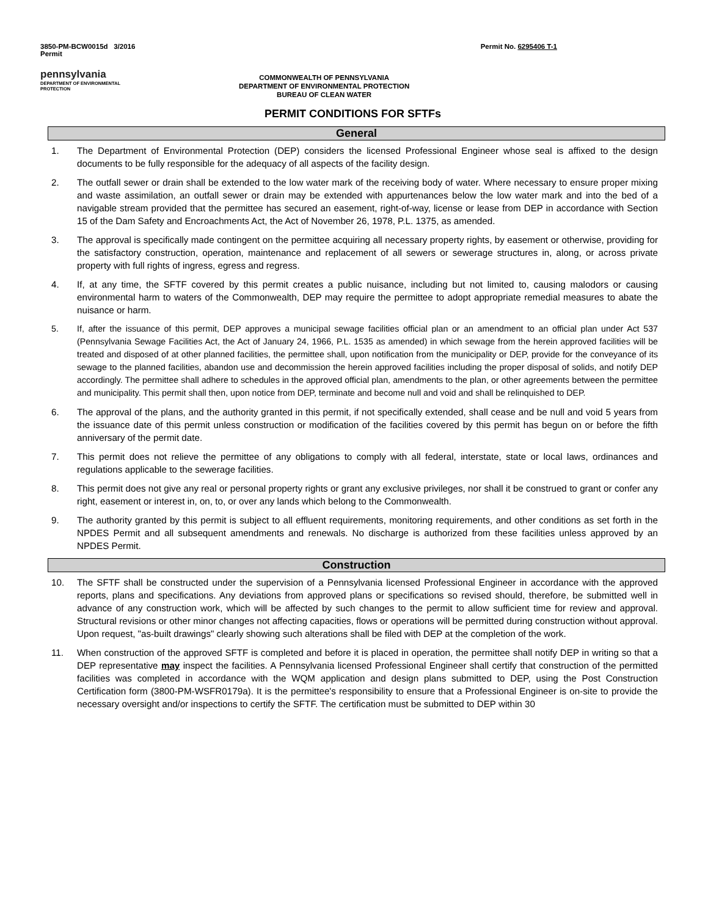3850-PM-BCW0015d 3/2016
Permit
Permit No. 6295406 T-1
pennsylvania
DEPARTMENT OF ENVIRONMENTAL
PROTECTION
COMMONWEALTH OF PENNSYLVANIA
DEPARTMENT OF ENVIRONMENTAL PROTECTION
BUREAU OF CLEAN WATER
PERMIT CONDITIONS FOR SFTFs
General
1. The Department of Environmental Protection (DEP) considers the licensed Professional Engineer whose seal is affixed to the design documents to be fully responsible for the adequacy of all aspects of the facility design.
2. The outfall sewer or drain shall be extended to the low water mark of the receiving body of water. Where necessary to ensure proper mixing and waste assimilation, an outfall sewer or drain may be extended with appurtenances below the low water mark and into the bed of a navigable stream provided that the permittee has secured an easement, right-of-way, license or lease from DEP in accordance with Section 15 of the Dam Safety and Encroachments Act, the Act of November 26, 1978, P.L. 1375, as amended.
3. The approval is specifically made contingent on the permittee acquiring all necessary property rights, by easement or otherwise, providing for the satisfactory construction, operation, maintenance and replacement of all sewers or sewerage structures in, along, or across private property with full rights of ingress, egress and regress.
4. If, at any time, the SFTF covered by this permit creates a public nuisance, including but not limited to, causing malodors or causing environmental harm to waters of the Commonwealth, DEP may require the permittee to adopt appropriate remedial measures to abate the nuisance or harm.
5. If, after the issuance of this permit, DEP approves a municipal sewage facilities official plan or an amendment to an official plan under Act 537 (Pennsylvania Sewage Facilities Act, the Act of January 24, 1966, P.L. 1535 as amended) in which sewage from the herein approved facilities will be treated and disposed of at other planned facilities, the permittee shall, upon notification from the municipality or DEP, provide for the conveyance of its sewage to the planned facilities, abandon use and decommission the herein approved facilities including the proper disposal of solids, and notify DEP accordingly. The permittee shall adhere to schedules in the approved official plan, amendments to the plan, or other agreements between the permittee and municipality. This permit shall then, upon notice from DEP, terminate and become null and void and shall be relinquished to DEP.
6. The approval of the plans, and the authority granted in this permit, if not specifically extended, shall cease and be null and void 5 years from the issuance date of this permit unless construction or modification of the facilities covered by this permit has begun on or before the fifth anniversary of the permit date.
7. This permit does not relieve the permittee of any obligations to comply with all federal, interstate, state or local laws, ordinances and regulations applicable to the sewerage facilities.
8. This permit does not give any real or personal property rights or grant any exclusive privileges, nor shall it be construed to grant or confer any right, easement or interest in, on, to, or over any lands which belong to the Commonwealth.
9. The authority granted by this permit is subject to all effluent requirements, monitoring requirements, and other conditions as set forth in the NPDES Permit and all subsequent amendments and renewals. No discharge is authorized from these facilities unless approved by an NPDES Permit.
Construction
10. The SFTF shall be constructed under the supervision of a Pennsylvania licensed Professional Engineer in accordance with the approved reports, plans and specifications. Any deviations from approved plans or specifications so revised should, therefore, be submitted well in advance of any construction work, which will be affected by such changes to the permit to allow sufficient time for review and approval. Structural revisions or other minor changes not affecting capacities, flows or operations will be permitted during construction without approval. Upon request, "as-built drawings" clearly showing such alterations shall be filed with DEP at the completion of the work.
11. When construction of the approved SFTF is completed and before it is placed in operation, the permittee shall notify DEP in writing so that a DEP representative may inspect the facilities. A Pennsylvania licensed Professional Engineer shall certify that construction of the permitted facilities was completed in accordance with the WQM application and design plans submitted to DEP, using the Post Construction Certification form (3800-PM-WSFR0179a). It is the permittee's responsibility to ensure that a Professional Engineer is on-site to provide the necessary oversight and/or inspections to certify the SFTF. The certification must be submitted to DEP within 30